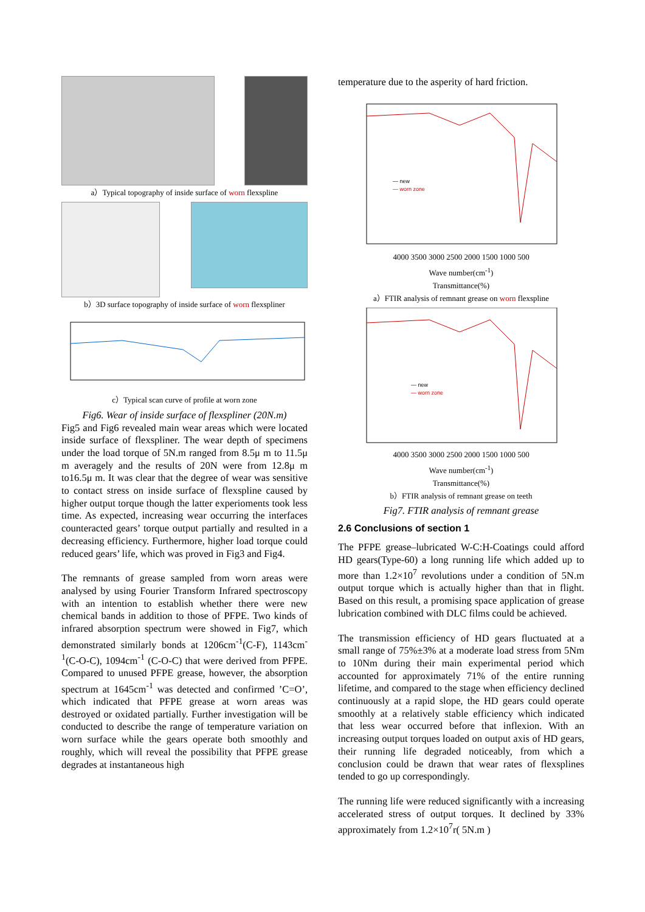a）Typical topography of inside surface of worn flexspline
b）3D surface topography of inside surface of worn flexspliner
c）Typical scan curve of profile at worn zone
Fig6. Wear of inside surface of flexspliner (20N.m)
Fig5 and Fig6 revealed main wear areas which were located inside surface of flexspliner. The wear depth of specimens under the load torque of 5N.m ranged from 8.5μ m to 11.5μ m averagely and the results of 20N were from 12.8μ m to16.5μ m. It was clear that the degree of wear was sensitive to contact stress on inside surface of flexspline caused by higher output torque though the latter experioments took less time. As expected, increasing wear occurring the interfaces counteracted gears’ torque output partially and resulted in a decreasing efficiency. Furthermore, higher load torque could reduced gears’ life, which was proved in Fig3 and Fig4.
The remnants of grease sampled from worn areas were analysed by using Fourier Transform Infrared spectroscopy with an intention to establish whether there were new chemical bands in addition to those of PFPE. Two kinds of infrared absorption spectrum were showed in Fig7, which demonstrated similarly bonds at 1206cm<sup>-1</sup>(C-F), 1143cm<sup>-1</sup>(C-O-C), 1094cm<sup>-1</sup> (C-O-C) that were derived from PFPE. Compared to unused PFPE grease, however, the absorption spectrum at 1645cm<sup>-1</sup> was detected and confirmed ’C=O’, which indicated that PFPE grease at worn areas was destroyed or oxidated partially. Further investigation will be conducted to describe the range of temperature variation on worn surface while the gears operate both smoothly and roughly, which will reveal the possibility that PFPE grease degrades at instantaneous high
temperature due to the asperity of hard friction.
— new
— worn zone
4000 3500 3000 2500 2000 1500 1000 500
Wave number(cm<sup>-1</sup>)
Transmittance(%)
a）FTIR analysis of remnant grease on worn flexspline
— new
— worn zone
4000 3500 3000 2500 2000 1500 1000 500
Wave number(cm<sup>-1</sup>)
Transmittance(%)
b）FTIR analysis of remnant grease on teeth
Fig7. FTIR analysis of remnant grease
2.6 Conclusions of section 1
The PFPE grease–lubricated W-C:H-Coatings could afford HD gears(Type-60) a long running life which added up to more than 1.2×10<sup>7</sup> revolutions under a condition of 5N.m output torque which is actually higher than that in flight. Based on this result, a promising space application of grease lubrication combined with DLC films could be achieved.
The transmission efficiency of HD gears fluctuated at a small range of 75%±3% at a moderate load stress from 5Nm to 10Nm during their main experimental period which accounted for approximately 71% of the entire running lifetime, and compared to the stage when efficiency declined continuously at a rapid slope, the HD gears could operate smoothly at a relatively stable efficiency which indicated that less wear occurred before that inflexion. With an increasing output torques loaded on output axis of HD gears, their running life degraded noticeably, from which a conclusion could be drawn that wear rates of flexsplines tended to go up correspondingly.
The running life were reduced significantly with a increasing accelerated stress of output torques. It declined by 33% approximately from 1.2×10<sup>7</sup>r( 5N.m )